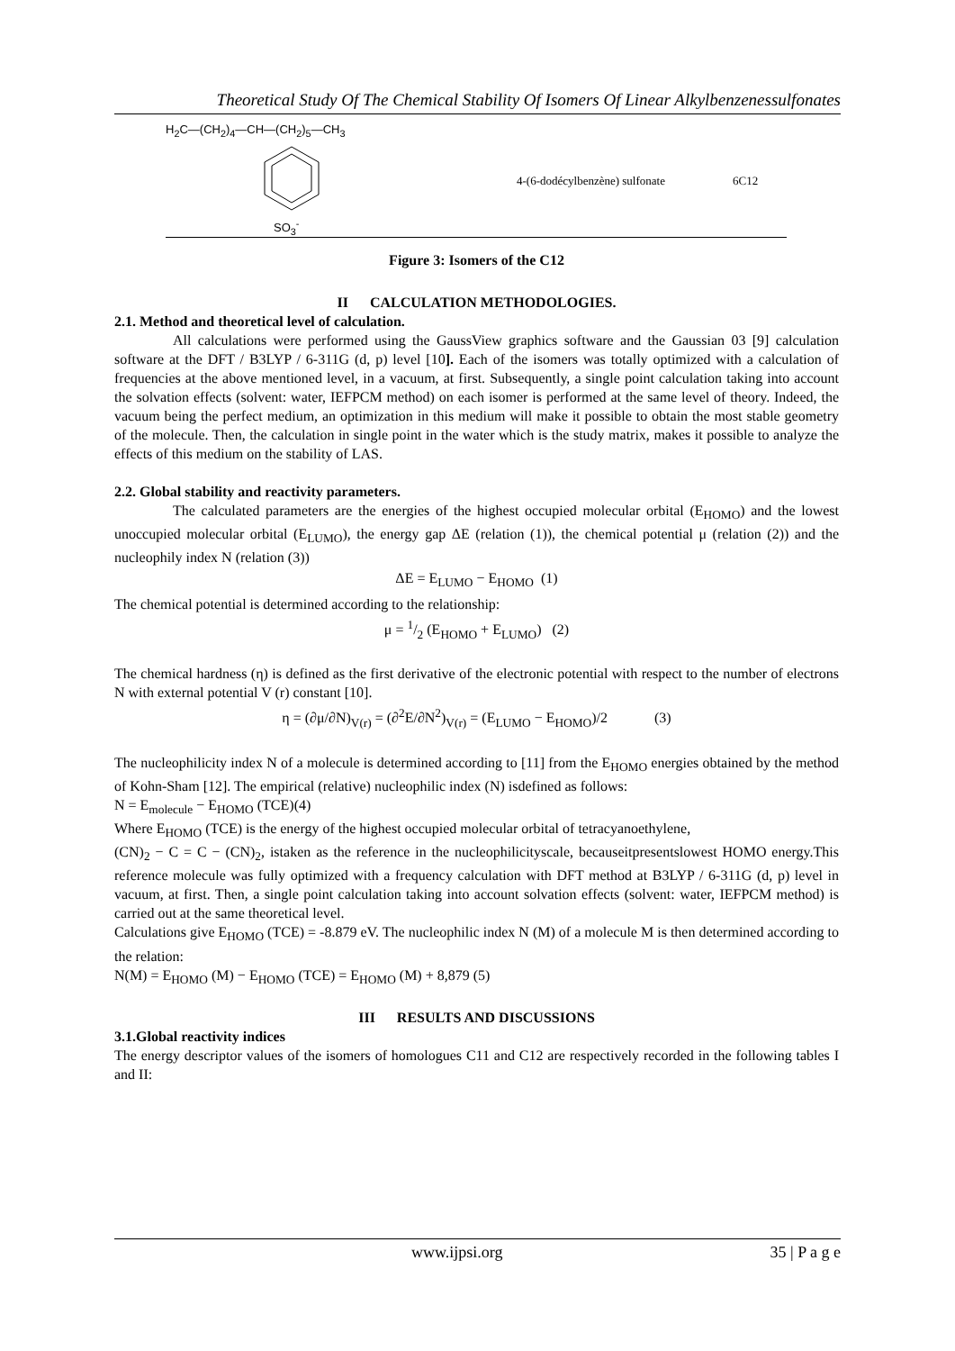Theoretical Study Of The Chemical Stability Of Isomers Of Linear Alkylbenzenessulfonates
H<sub>2</sub>C—(CH<sub>2</sub>)<sub>4</sub>—CH—(CH<sub>2</sub>)<sub>5</sub>—CH<sub>3</sub>
SO<sub>3</sub><sup>-</sup>
4-(6-dodécylbenzène) sulfonate 6C12
Figure 3: Isomers of the C12
II CALCULATION METHODOLOGIES.
2.1. Method and theoretical level of calculation.
All calculations were performed using the GaussView graphics software and the Gaussian 03 [9] calculation software at the DFT / B3LYP / 6-311G (d, p) level [10]. Each of the isomers was totally optimized with a calculation of frequencies at the above mentioned level, in a vacuum, at first. Subsequently, a single point calculation taking into account the solvation effects (solvent: water, IEFPCM method) on each isomer is performed at the same level of theory. Indeed, the vacuum being the perfect medium, an optimization in this medium will make it possible to obtain the most stable geometry of the molecule. Then, the calculation in single point in the water which is the study matrix, makes it possible to analyze the effects of this medium on the stability of LAS.
2.2. Global stability and reactivity parameters.
The calculated parameters are the energies of the highest occupied molecular orbital (E<sub>HOMO</sub>) and the lowest unoccupied molecular orbital (E<sub>LUMO</sub>), the energy gap ΔE (relation (1)), the chemical potential μ (relation (2)) and the nucleophily index N (relation (3))
ΔE = E<sub>LUMO</sub> − E<sub>HOMO</sub> (1)
The chemical potential is determined according to the relationship:
μ = 1/2 (E<sub>HOMO</sub> + E<sub>LUMO</sub>) (2)
The chemical hardness (η) is defined as the first derivative of the electronic potential with respect to the number of electrons N with external potential V (r) constant [10].
η = (∂μ/∂N)<sub>V(r)</sub> = (∂<sup>2</sup>E/∂N<sup>2</sup>)<sub>V(r)</sub> = (E<sub>LUMO</sub> − E<sub>HOMO</sub>)/2 (3)
The nucleophilicity index N of a molecule is determined according to [11] from the E<sub>HOMO</sub> energies obtained by the method of Kohn-Sham [12]. The empirical (relative) nucleophilic index (N) isdefined as follows:
N = E<sub>molecule</sub> − E<sub>HOMO</sub> (TCE)(4)
Where E<sub>HOMO</sub> (TCE) is the energy of the highest occupied molecular orbital of tetracyanoethylene,
(CN)<sub>2</sub> − C = C − (CN)<sub>2</sub>, istaken as the reference in the nucleophilicityscale, becauseitpresentslowest HOMO energy.This reference molecule was fully optimized with a frequency calculation with DFT method at B3LYP / 6-311G (d, p) level in vacuum, at first. Then, a single point calculation taking into account solvation effects (solvent: water, IEFPCM method) is carried out at the same theoretical level.
Calculations give E<sub>HOMO</sub> (TCE) = -8.879 eV. The nucleophilic index N (M) of a molecule M is then determined according to the relation:
N(M) = E<sub>HOMO</sub> (M) − E<sub>HOMO</sub> (TCE) = E<sub>HOMO</sub> (M) + 8,879 (5)
III RESULTS AND DISCUSSIONS
3.1.Global reactivity indices
The energy descriptor values of the isomers of homologues C11 and C12 are respectively recorded in the following tables I and II:
www.ijpsi.org 35 | P a g e